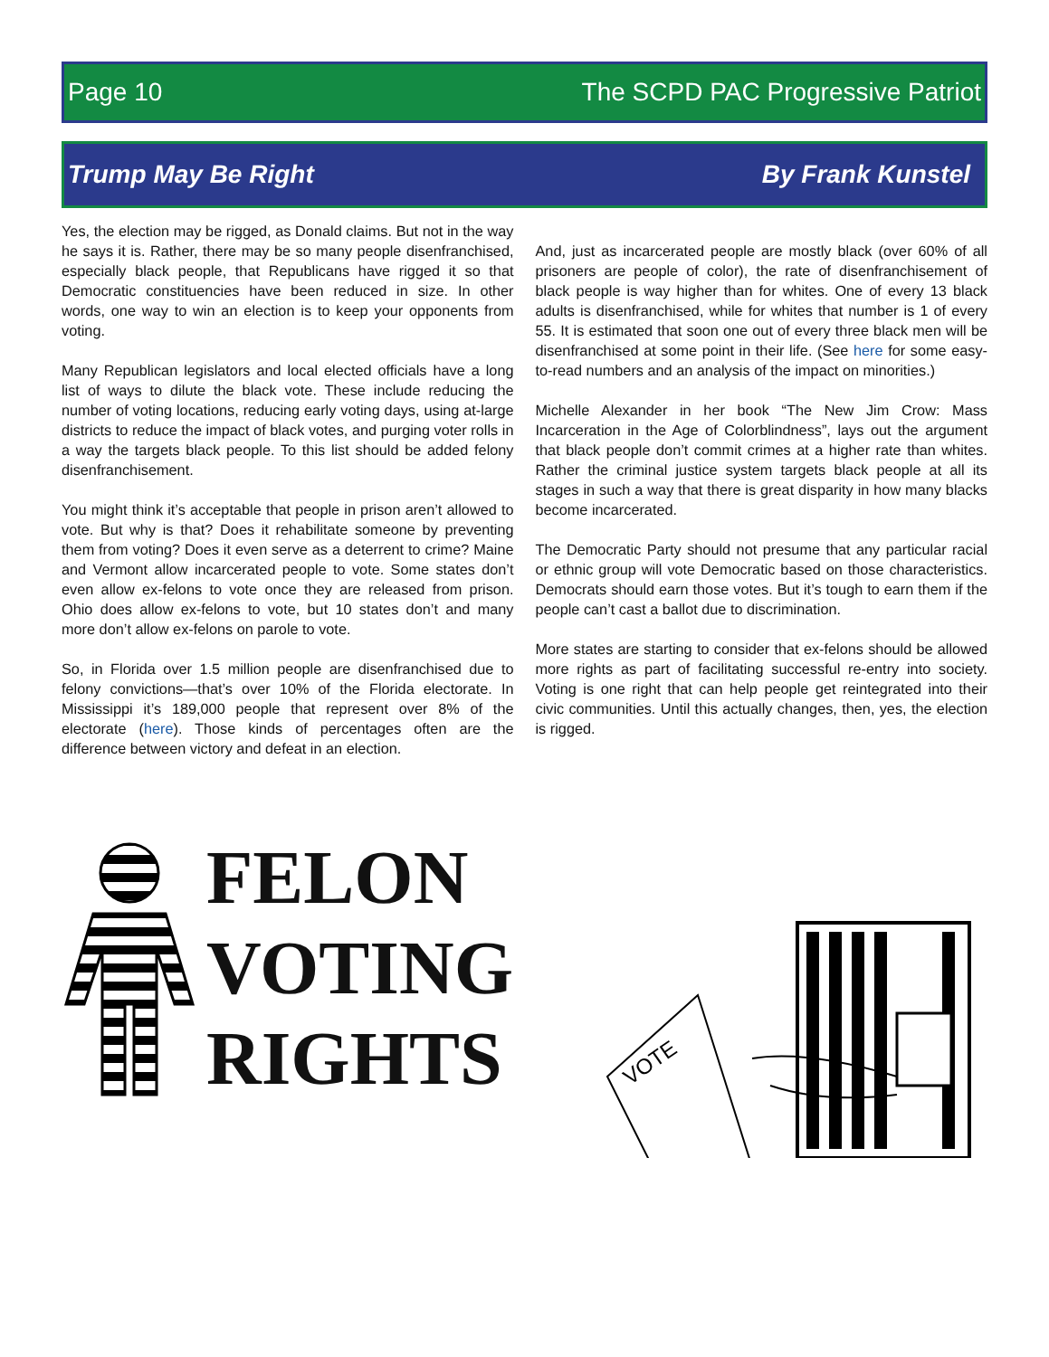Page 10 The SCPD PAC Progressive Patriot
Trump May Be Right By Frank Kunstel
Yes, the election may be rigged, as Donald claims. But not in the way he says it is. Rather, there may be so many people disenfranchised, especially black people, that Republicans have rigged it so that Democratic constituencies have been reduced in size. In other words, one way to win an election is to keep your opponents from voting.
Many Republican legislators and local elected officials have a long list of ways to dilute the black vote. These include reducing the number of voting locations, reducing early voting days, using at-large districts to reduce the impact of black votes, and purging voter rolls in a way the targets black people. To this list should be added felony disenfranchisement.
You might think it’s acceptable that people in prison aren’t allowed to vote. But why is that? Does it rehabilitate someone by preventing them from voting? Does it even serve as a deterrent to crime? Maine and Vermont allow incarcerated people to vote. Some states don’t even allow ex-felons to vote once they are released from prison. Ohio does allow ex-felons to vote, but 10 states don’t and many more don’t allow ex-felons on parole to vote.
So, in Florida over 1.5 million people are disenfranchised due to felony convictions—that’s over 10% of the Florida electorate. In Mississippi it’s 189,000 people that represent over 8% of the electorate (here). Those kinds of percentages often are the difference between victory and defeat in an election.
And, just as incarcerated people are mostly black (over 60% of all prisoners are people of color), the rate of disenfranchisement of black people is way higher than for whites. One of every 13 black adults is disenfranchised, while for whites that number is 1 of every 55. It is estimated that soon one out of every three black men will be disenfranchised at some point in their life. (See here for some easy-to-read numbers and an analysis of the impact on minorities.)
Michelle Alexander in her book “The New Jim Crow: Mass Incarceration in the Age of Colorblindness”, lays out the argument that black people don’t commit crimes at a higher rate than whites. Rather the criminal justice system targets black people at all its stages in such a way that there is great disparity in how many blacks become incarcerated.
The Democratic Party should not presume that any particular racial or ethnic group will vote Democratic based on those characteristics. Democrats should earn those votes. But it’s tough to earn them if the people can’t cast a ballot due to discrimination.
More states are starting to consider that ex-felons should be allowed more rights as part of facilitating successful re-entry into society. Voting is one right that can help people get reintegrated into their civic communities. Until this actually changes, then, yes, the election is rigged.
FELON
VOTING
RIGHTS
VOTE